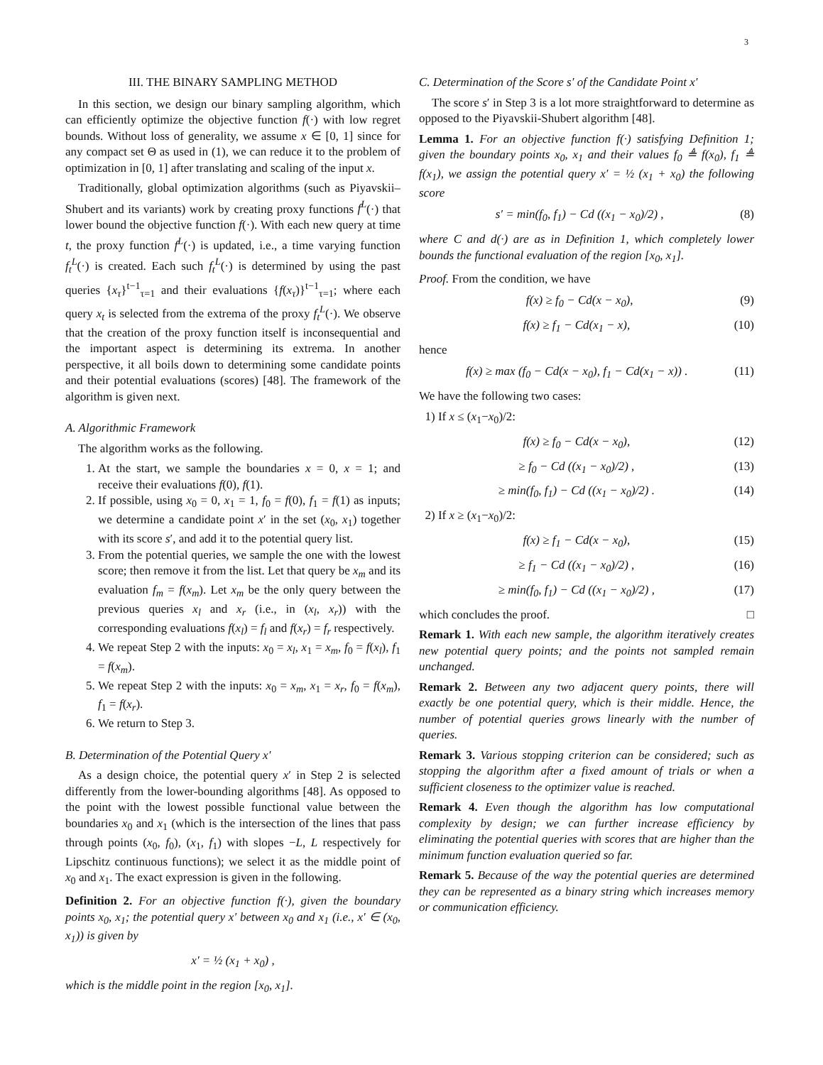3
III. THE BINARY SAMPLING METHOD
In this section, we design our binary sampling algorithm, which can efficiently optimize the objective function f(·) with low regret bounds. Without loss of generality, we assume x ∈ [0, 1] since for any compact set Θ as used in (1), we can reduce it to the problem of optimization in [0, 1] after translating and scaling of the input x.
Traditionally, global optimization algorithms (such as Piyavskii–Shubert and its variants) work by creating proxy functions f<sup>L</sup>(·) that lower bound the objective function f(·). With each new query at time t, the proxy function f<sup>L</sup>(·) is updated, i.e., a time varying function f<sub>t</sub><sup>L</sup>(·) is created. Each such f<sub>t</sub><sup>L</sup>(·) is determined by using the past queries {x<sub>τ</sub>}<sup>t−1</sup><sub>τ=1</sub> and their evaluations {f(x<sub>τ</sub>)}<sup>t−1</sup><sub>τ=1</sub>; where each query x<sub>t</sub> is selected from the extrema of the proxy f<sub>t</sub><sup>L</sup>(·). We observe that the creation of the proxy function itself is inconsequential and the important aspect is determining its extrema. In another perspective, it all boils down to determining some candidate points and their potential evaluations (scores) [48]. The framework of the algorithm is given next.
A. Algorithmic Framework
The algorithm works as the following.
1. At the start, we sample the boundaries x = 0, x = 1; and receive their evaluations f(0), f(1).
2. If possible, using x<sub>0</sub> = 0, x<sub>1</sub> = 1, f<sub>0</sub> = f(0), f<sub>1</sub> = f(1) as inputs; we determine a candidate point x′ in the set (x<sub>0</sub>, x<sub>1</sub>) together with its score s′, and add it to the potential query list.
3. From the potential queries, we sample the one with the lowest score; then remove it from the list. Let that query be x<sub>m</sub> and its evaluation f<sub>m</sub> = f(x<sub>m</sub>). Let x<sub>m</sub> be the only query between the previous queries x<sub>l</sub> and x<sub>r</sub> (i.e., in (x<sub>l</sub>, x<sub>r</sub>)) with the corresponding evaluations f(x<sub>l</sub>) = f<sub>l</sub> and f(x<sub>r</sub>) = f<sub>r</sub> respectively.
4. We repeat Step 2 with the inputs: x<sub>0</sub> = x<sub>l</sub>, x<sub>1</sub> = x<sub>m</sub>, f<sub>0</sub> = f(x<sub>l</sub>), f<sub>1</sub> = f(x<sub>m</sub>).
5. We repeat Step 2 with the inputs: x<sub>0</sub> = x<sub>m</sub>, x<sub>1</sub> = x<sub>r</sub>, f<sub>0</sub> = f(x<sub>m</sub>), f<sub>1</sub> = f(x<sub>r</sub>).
6. We return to Step 3.
B. Determination of the Potential Query x′
As a design choice, the potential query x′ in Step 2 is selected differently from the lower-bounding algorithms [48]. As opposed to the point with the lowest possible functional value between the boundaries x<sub>0</sub> and x<sub>1</sub> (which is the intersection of the lines that pass through points (x<sub>0</sub>, f<sub>0</sub>), (x<sub>1</sub>, f<sub>1</sub>) with slopes −L, L respectively for Lipschitz continuous functions); we select it as the middle point of x<sub>0</sub> and x<sub>1</sub>. The exact expression is given in the following.
Definition 2. For an objective function f(·), given the boundary points x<sub>0</sub>, x<sub>1</sub>; the potential query x′ between x<sub>0</sub> and x<sub>1</sub> (i.e., x′ ∈ (x<sub>0</sub>, x<sub>1</sub>)) is given by
x′ = ½ (x<sub>1</sub> + x<sub>0</sub>) ,
which is the middle point in the region [x<sub>0</sub>, x<sub>1</sub>].
C. Determination of the Score s′ of the Candidate Point x′
The score s′ in Step 3 is a lot more straightforward to determine as opposed to the Piyavskii-Shubert algorithm [48].
Lemma 1. For an objective function f(·) satisfying Definition 1; given the boundary points x<sub>0</sub>, x<sub>1</sub> and their values f<sub>0</sub> ≜ f(x<sub>0</sub>), f<sub>1</sub> ≜ f(x<sub>1</sub>), we assign the potential query x′ = ½ (x<sub>1</sub> + x<sub>0</sub>) the following score
s′ = min(f<sub>0</sub>, f<sub>1</sub>) − Cd ((x<sub>1</sub> − x<sub>0</sub>)/2) , (8)
where C and d(·) are as in Definition 1, which completely lower bounds the functional evaluation of the region [x<sub>0</sub>, x<sub>1</sub>].
Proof. From the condition, we have
f(x) ≥ f<sub>0</sub> − Cd(x − x<sub>0</sub>), (9)
f(x) ≥ f<sub>1</sub> − Cd(x<sub>1</sub> − x), (10)
hence
f(x) ≥ max (f<sub>0</sub> − Cd(x − x<sub>0</sub>), f<sub>1</sub> − Cd(x<sub>1</sub> − x)) . (11)
We have the following two cases:
1) If x ≤ (x<sub>1</sub>−x<sub>0</sub>)/2:
f(x) ≥ f<sub>0</sub> − Cd(x − x<sub>0</sub>), (12)
≥ f<sub>0</sub> − Cd ((x<sub>1</sub> − x<sub>0</sub>)/2) , (13)
≥ min(f<sub>0</sub>, f<sub>1</sub>) − Cd ((x<sub>1</sub> − x<sub>0</sub>)/2) . (14)
2) If x ≥ (x<sub>1</sub>−x<sub>0</sub>)/2:
f(x) ≥ f<sub>1</sub> − Cd(x − x<sub>0</sub>), (15)
≥ f<sub>1</sub> − Cd ((x<sub>1</sub> − x<sub>0</sub>)/2) , (16)
≥ min(f<sub>0</sub>, f<sub>1</sub>) − Cd ((x<sub>1</sub> − x<sub>0</sub>)/2) , (17)
which concludes the proof. □
Remark 1. With each new sample, the algorithm iteratively creates new potential query points; and the points not sampled remain unchanged.
Remark 2. Between any two adjacent query points, there will exactly be one potential query, which is their middle. Hence, the number of potential queries grows linearly with the number of queries.
Remark 3. Various stopping criterion can be considered; such as stopping the algorithm after a fixed amount of trials or when a sufficient closeness to the optimizer value is reached.
Remark 4. Even though the algorithm has low computational complexity by design; we can further increase efficiency by eliminating the potential queries with scores that are higher than the minimum function evaluation queried so far.
Remark 5. Because of the way the potential queries are determined they can be represented as a binary string which increases memory or communication efficiency.